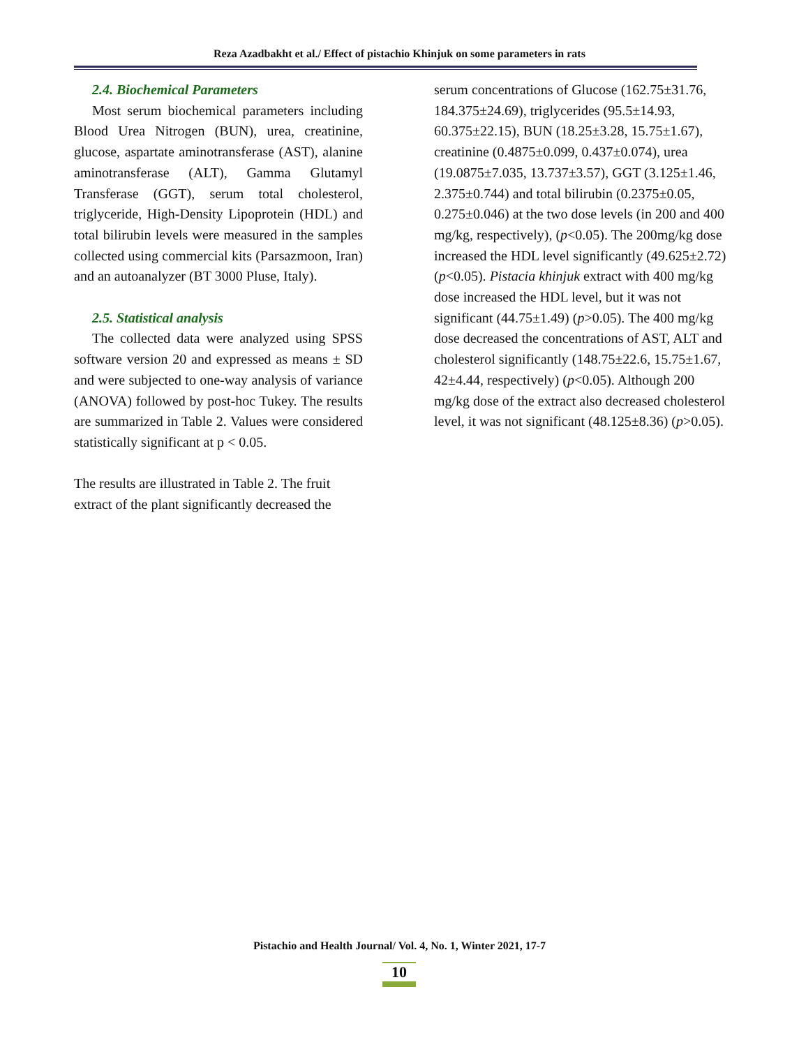Reza Azadbakht et al./ Effect of pistachio Khinjuk on some parameters in rats
2.4. Biochemical Parameters
Most serum biochemical parameters including Blood Urea Nitrogen (BUN), urea, creatinine, glucose, aspartate aminotransferase (AST), alanine aminotransferase (ALT), Gamma Glutamyl Transferase (GGT), serum total cholesterol, triglyceride, High-Density Lipoprotein (HDL) and total bilirubin levels were measured in the samples collected using commercial kits (Parsazmoon, Iran) and an autoanalyzer (BT 3000 Pluse, Italy).
2.5. Statistical analysis
The collected data were analyzed using SPSS software version 20 and expressed as means ± SD and were subjected to one-way analysis of variance (ANOVA) followed by post-hoc Tukey. The results are summarized in Table 2. Values were considered statistically significant at p < 0.05.
The results are illustrated in Table 2. The fruit extract of the plant significantly decreased the
serum concentrations of Glucose (162.75±31.76, 184.375±24.69), triglycerides (95.5±14.93, 60.375±22.15), BUN (18.25±3.28, 15.75±1.67), creatinine (0.4875±0.099, 0.437±0.074), urea (19.0875±7.035, 13.737±3.57), GGT (3.125±1.46, 2.375±0.744) and total bilirubin (0.2375±0.05, 0.275±0.046) at the two dose levels (in 200 and 400 mg/kg, respectively), (p<0.05). The 200mg/kg dose increased the HDL level significantly (49.625±2.72) (p<0.05). Pistacia khinjuk extract with 400 mg/kg dose increased the HDL level, but it was not significant (44.75±1.49) (p>0.05). The 400 mg/kg dose decreased the concentrations of AST, ALT and cholesterol significantly (148.75±22.6, 15.75±1.67, 42±4.44, respectively) (p<0.05). Although 200 mg/kg dose of the extract also decreased cholesterol level, it was not significant (48.125±8.36) (p>0.05).
Pistachio and Health Journal/ Vol. 4, No. 1, Winter 2021, 17-7
10